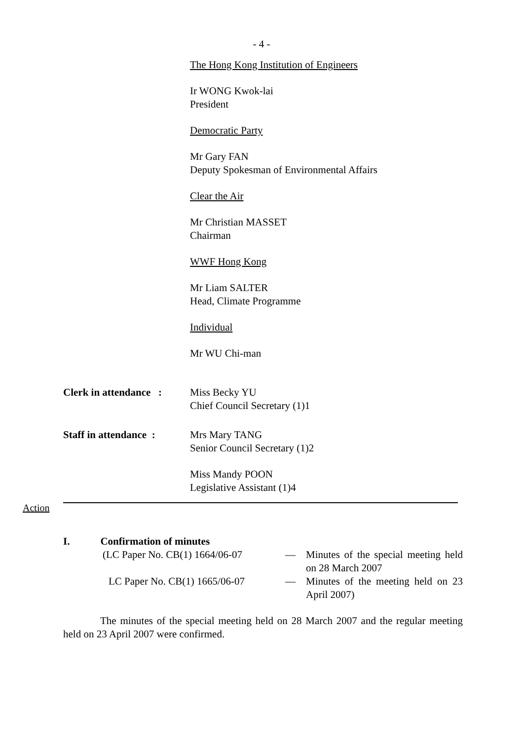- 4 -
The Hong Kong Institution of Engineers
Ir WONG Kwok-lai
President
Democratic Party
Mr Gary FAN
Deputy Spokesman of Environmental Affairs
Clear the Air
Mr Christian MASSET
Chairman
WWF Hong Kong
Mr Liam SALTER
Head, Climate Programme
Individual
Mr WU Chi-man
Clerk in attendance :
Miss Becky YU
Chief Council Secretary (1)1
Staff in attendance :
Mrs Mary TANG
Senior Council Secretary (1)2
Miss Mandy POON
Legislative Assistant (1)4
Action
I. Confirmation of minutes
(LC Paper No. CB(1) 1664/06-07 — Minutes of the special meeting held on 28 March 2007
LC Paper No. CB(1) 1665/06-07 — Minutes of the meeting held on 23 April 2007)
The minutes of the special meeting held on 28 March 2007 and the regular meeting held on 23 April 2007 were confirmed.